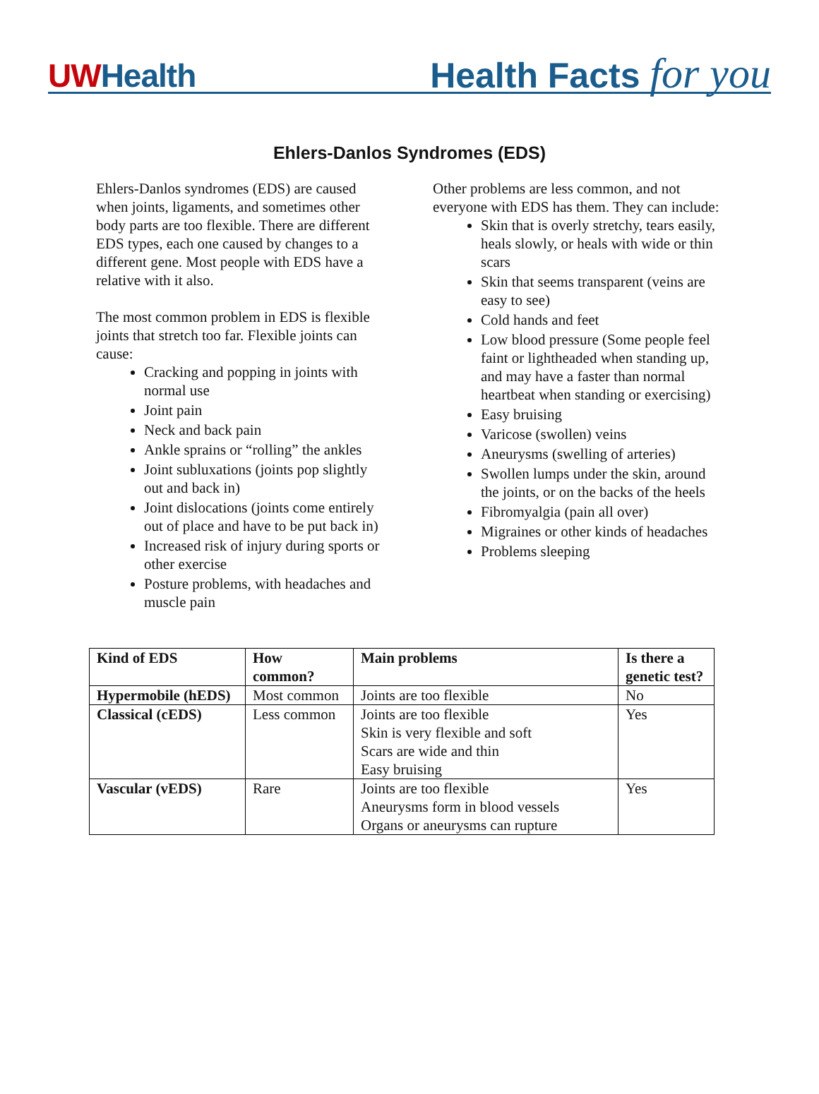UWHealth
Health Facts for you
Ehlers-Danlos Syndromes (EDS)
Ehlers-Danlos syndromes (EDS) are caused when joints, ligaments, and sometimes other body parts are too flexible. There are different EDS types, each one caused by changes to a different gene. Most people with EDS have a relative with it also.
The most common problem in EDS is flexible joints that stretch too far. Flexible joints can cause:
Cracking and popping in joints with normal use
Joint pain
Neck and back pain
Ankle sprains or “rolling” the ankles
Joint subluxations (joints pop slightly out and back in)
Joint dislocations (joints come entirely out of place and have to be put back in)
Increased risk of injury during sports or other exercise
Posture problems, with headaches and muscle pain
Other problems are less common, and not everyone with EDS has them. They can include:
Skin that is overly stretchy, tears easily, heals slowly, or heals with wide or thin scars
Skin that seems transparent (veins are easy to see)
Cold hands and feet
Low blood pressure (Some people feel faint or lightheaded when standing up, and may have a faster than normal heartbeat when standing or exercising)
Easy bruising
Varicose (swollen) veins
Aneurysms (swelling of arteries)
Swollen lumps under the skin, around the joints, or on the backs of the heels
Fibromyalgia (pain all over)
Migraines or other kinds of headaches
Problems sleeping
| Kind of EDS | How common? | Main problems | Is there a genetic test? |
| --- | --- | --- | --- |
| Hypermobile (hEDS) | Most common | Joints are too flexible | No |
| Classical (cEDS) | Less common | Joints are too flexible Skin is very flexible and soft Scars are wide and thin Easy bruising | Yes |
| Vascular (vEDS) | Rare | Joints are too flexible Aneurysms form in blood vessels Organs or aneurysms can rupture | Yes |